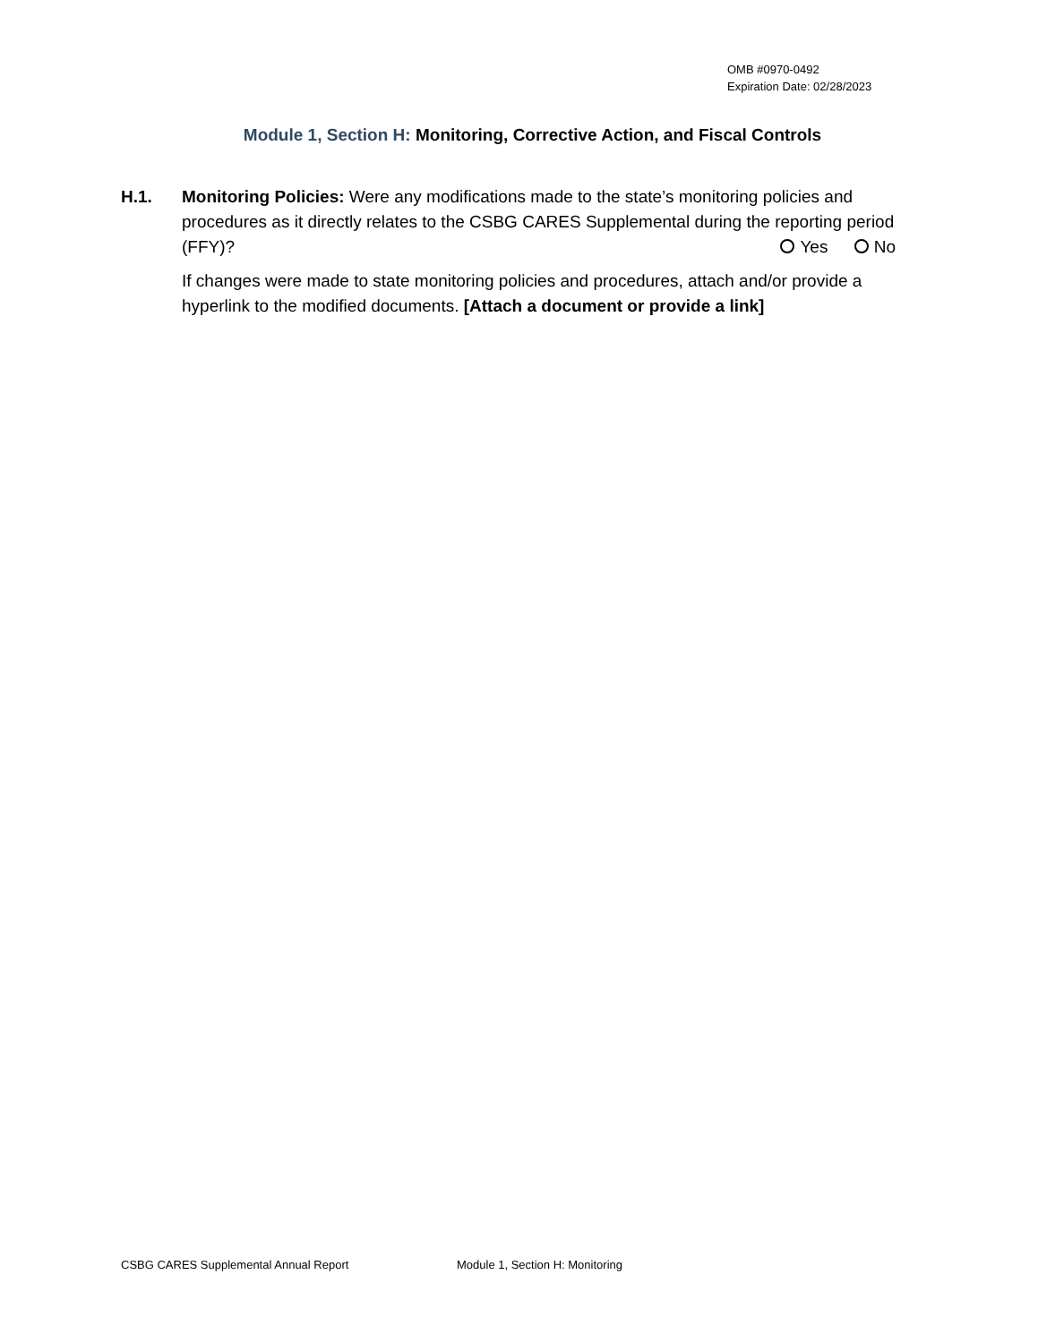OMB #0970-0492
Expiration Date: 02/28/2023
Module 1, Section H: Monitoring, Corrective Action, and Fiscal Controls
H.1. Monitoring Policies: Were any modifications made to the state’s monitoring policies and procedures as it directly relates to the CSBG CARES Supplemental during the reporting period (FFY)? Yes No
If changes were made to state monitoring policies and procedures, attach and/or provide a hyperlink to the modified documents. [Attach a document or provide a link]
CSBG CARES Supplemental Annual Report Module 1, Section H: Monitoring